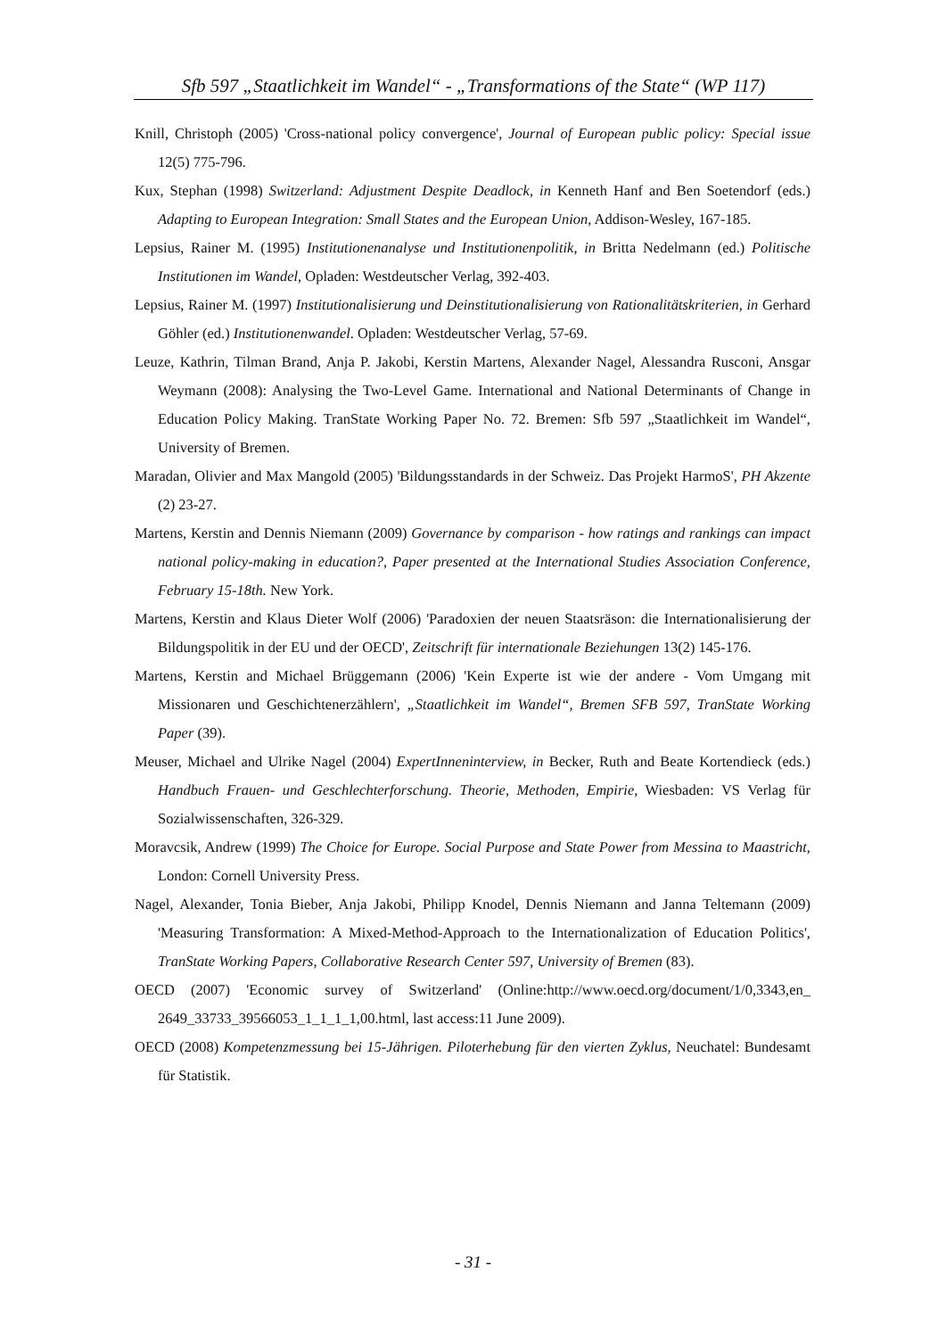Sfb 597 „Staatlichkeit im Wandel“ - „Transformations of the State“ (WP 117)
Knill, Christoph (2005) 'Cross-national policy convergence', Journal of European public policy: Special issue 12(5) 775-796.
Kux, Stephan (1998) Switzerland: Adjustment Despite Deadlock, in Kenneth Hanf and Ben Soetendorf (eds.) Adapting to European Integration: Small States and the European Union, Addison-Wesley, 167-185.
Lepsius, Rainer M. (1995) Institutionenanalyse und Institutionenpolitik, in Britta Nedelmann (ed.) Politische Institutionen im Wandel, Opladen: Westdeutscher Verlag, 392-403.
Lepsius, Rainer M. (1997) Institutionalisierung und Deinstitutionalisierung von Rationalitätskriterien, in Gerhard Göhler (ed.) Institutionenwandel. Opladen: Westdeutscher Verlag, 57-69.
Leuze, Kathrin, Tilman Brand, Anja P. Jakobi, Kerstin Martens, Alexander Nagel, Alessandra Rusconi, Ansgar Weymann (2008): Analysing the Two-Level Game. International and National Determinants of Change in Education Policy Making. TranState Working Paper No. 72. Bremen: Sfb 597 „Staatlichkeit im Wandel“, University of Bremen.
Maradan, Olivier and Max Mangold (2005) 'Bildungsstandards in der Schweiz. Das Projekt HarmoS', PH Akzente (2) 23-27.
Martens, Kerstin and Dennis Niemann (2009) Governance by comparison - how ratings and rankings can impact national policy-making in education?, Paper presented at the International Studies Association Conference, February 15-18th. New York.
Martens, Kerstin and Klaus Dieter Wolf (2006) 'Paradoxien der neuen Staatsräson: die Internationalisierung der Bildungspolitik in der EU und der OECD', Zeitschrift für internationale Beziehungen 13(2) 145-176.
Martens, Kerstin and Michael Brüggemann (2006) 'Kein Experte ist wie der andere - Vom Umgang mit Missionaren und Geschichtenerzählern', „Staatlichkeit im Wandel“, Bremen SFB 597, TranState Working Paper (39).
Meuser, Michael and Ulrike Nagel (2004) ExpertInneninterview, in Becker, Ruth and Beate Kortendieck (eds.) Handbuch Frauen- und Geschlechterforschung. Theorie, Methoden, Empirie, Wiesbaden: VS Verlag für Sozialwissenschaften, 326-329.
Moravcsik, Andrew (1999) The Choice for Europe. Social Purpose and State Power from Messina to Maastricht, London: Cornell University Press.
Nagel, Alexander, Tonia Bieber, Anja Jakobi, Philipp Knodel, Dennis Niemann and Janna Teltemann (2009) 'Measuring Transformation: A Mixed-Method-Approach to the Internationalization of Education Politics', TranState Working Papers, Collaborative Research Center 597, University of Bremen (83).
OECD (2007) 'Economic survey of Switzerland' (Online:http://www.oecd.org/document/1/0,3343,en_ 2649_33733_39566053_1_1_1_1,00.html, last access:11 June 2009).
OECD (2008) Kompetenzmessung bei 15-Jährigen. Piloterhebung für den vierten Zyklus, Neuchatel: Bundesamt für Statistik.
- 31 -